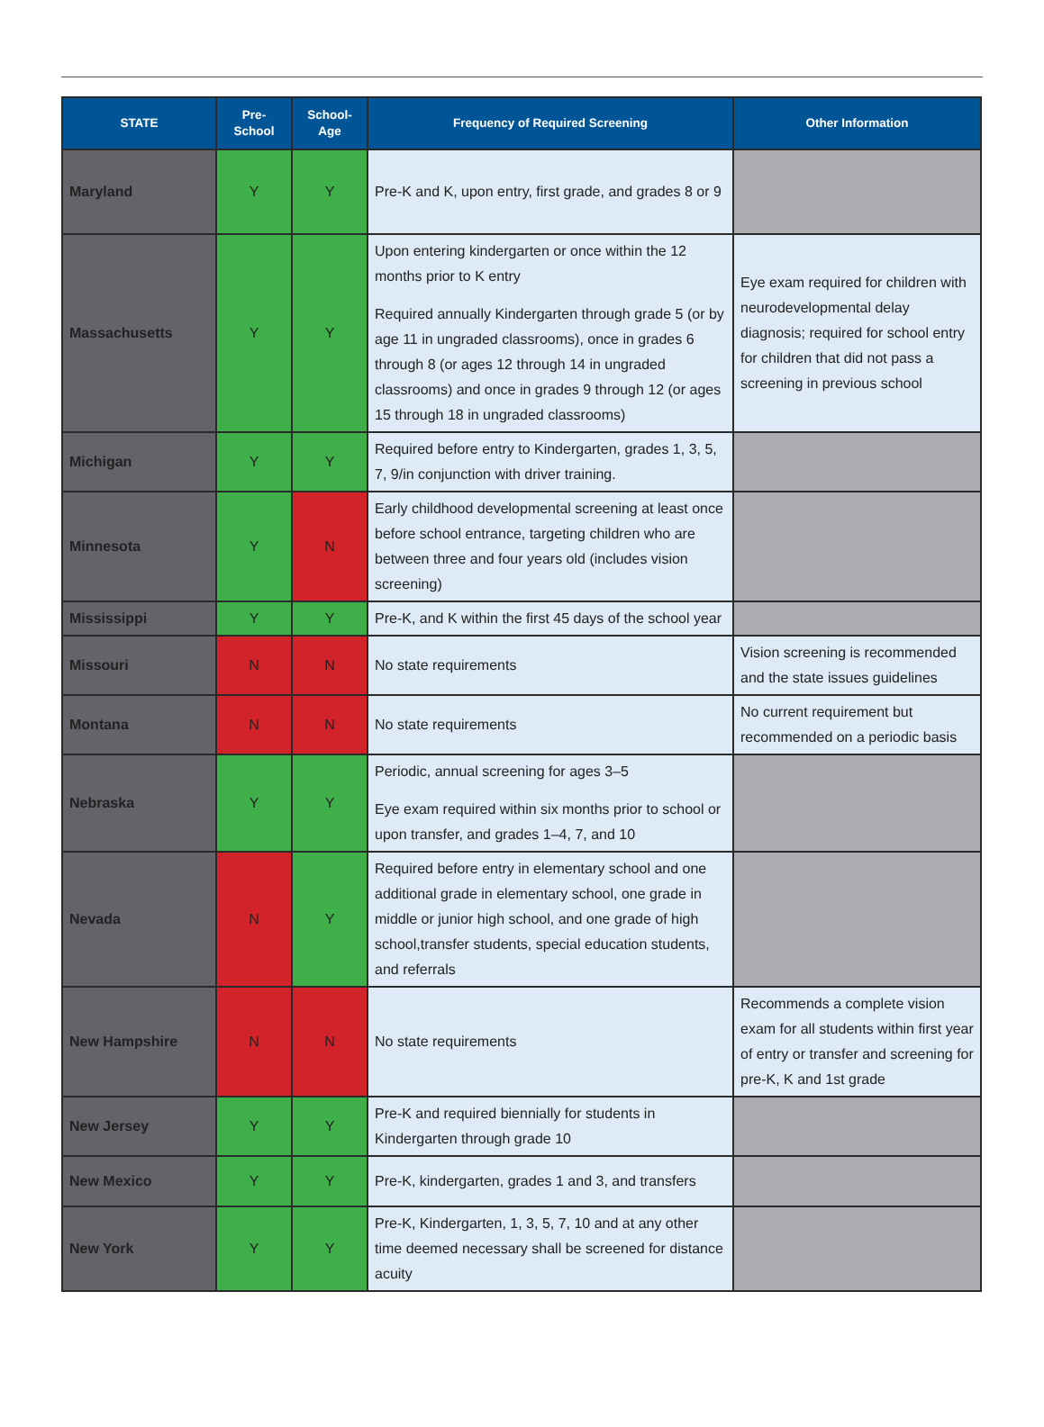| STATE | Pre- School | School- Age | Frequency of Required Screening | Other Information |
| --- | --- | --- | --- | --- |
| Maryland | Y | Y | Pre-K and K, upon entry, first grade, and grades 8 or 9 | |
| Massachusetts | Y | Y | Upon entering kindergarten or once within the 12 months prior to K entry Required annually Kindergarten through grade 5 (or by age 11 in ungraded classrooms), once in grades 6 through 8 (or ages 12 through 14 in ungraded classrooms) and once in grades 9 through 12 (or ages 15 through 18 in ungraded classrooms) | Eye exam required for children with neurodevelopmental delay diagnosis; required for school entry for children that did not pass a screening in previous school |
| Michigan | Y | Y | Required before entry to Kindergarten, grades 1, 3, 5, 7, 9/in conjunction with driver training. | |
| Minnesota | Y | N | Early childhood developmental screening at least once before school entrance, targeting children who are between three and four years old (includes vision screening) | |
| Mississippi | Y | Y | Pre-K, and K within the first 45 days of the school year | |
| Missouri | N | N | No state requirements | Vision screening is recommended and the state issues guidelines |
| Montana | N | N | No state requirements | No current requirement but recommended on a periodic basis |
| Nebraska | Y | Y | Periodic, annual screening for ages 3–5 Eye exam required within six months prior to school or upon transfer, and grades 1–4, 7, and 10 | |
| Nevada | N | Y | Required before entry in elementary school and one additional grade in elementary school, one grade in middle or junior high school, and one grade of high school,transfer students, special education students, and referrals | |
| New Hampshire | N | N | No state requirements | Recommends a complete vision exam for all students within first year of entry or transfer and screening for pre-K, K and 1st grade |
| New Jersey | Y | Y | Pre-K and required biennially for students in Kindergarten through grade 10 | |
| New Mexico | Y | Y | Pre-K, kindergarten, grades 1 and 3, and transfers | |
| New York | Y | Y | Pre-K, Kindergarten, 1, 3, 5, 7, 10 and at any other time deemed necessary shall be screened for distance acuity | |